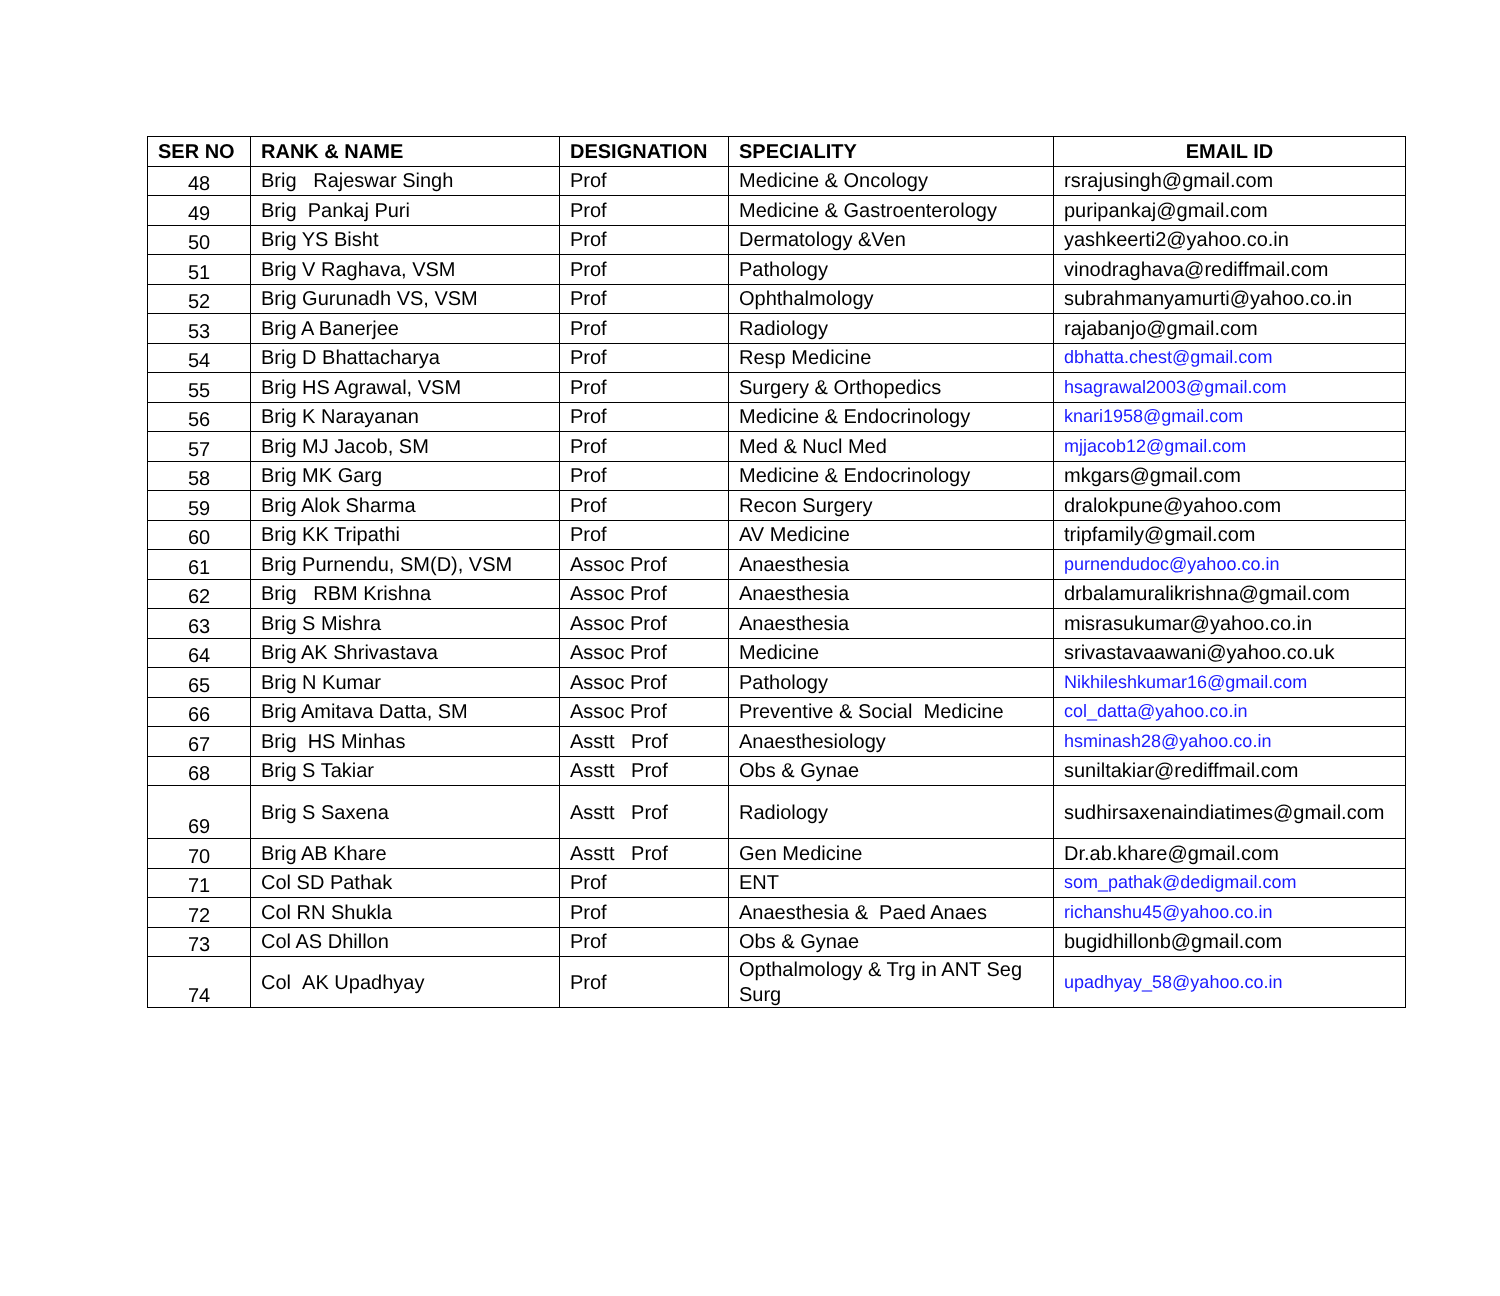| SER NO | RANK & NAME | DESIGNATION | SPECIALITY | EMAIL ID |
| --- | --- | --- | --- | --- |
| 48 | Brig Rajeswar Singh | Prof | Medicine & Oncology | rsrajusingh@gmail.com |
| 49 | Brig Pankaj Puri | Prof | Medicine & Gastroenterology | puripankaj@gmail.com |
| 50 | Brig YS Bisht | Prof | Dermatology &Ven | yashkeerti2@yahoo.co.in |
| 51 | Brig V Raghava, VSM | Prof | Pathology | vinodraghava@rediffmail.com |
| 52 | Brig Gurunadh VS, VSM | Prof | Ophthalmology | subrahmanyamurti@yahoo.co.in |
| 53 | Brig A Banerjee | Prof | Radiology | rajabanjo@gmail.com |
| 54 | Brig D Bhattacharya | Prof | Resp Medicine | dbhatta.chest@gmail.com |
| 55 | Brig HS Agrawal, VSM | Prof | Surgery & Orthopedics | hsagrawal2003@gmail.com |
| 56 | Brig K Narayanan | Prof | Medicine & Endocrinology | knari1958@gmail.com |
| 57 | Brig MJ Jacob, SM | Prof | Med & Nucl Med | mjjacob12@gmail.com |
| 58 | Brig MK Garg | Prof | Medicine & Endocrinology | mkgars@gmail.com |
| 59 | Brig Alok Sharma | Prof | Recon Surgery | dralokpune@yahoo.com |
| 60 | Brig KK Tripathi | Prof | AV Medicine | tripfamily@gmail.com |
| 61 | Brig Purnendu, SM(D), VSM | Assoc Prof | Anaesthesia | purnendudoc@yahoo.co.in |
| 62 | Brig RBM Krishna | Assoc Prof | Anaesthesia | drbalamuralikrishna@gmail.com |
| 63 | Brig S Mishra | Assoc Prof | Anaesthesia | misrasukumar@yahoo.co.in |
| 64 | Brig AK Shrivastava | Assoc Prof | Medicine | srivastavaawani@yahoo.co.uk |
| 65 | Brig N Kumar | Assoc Prof | Pathology | Nikhileshkumar16@gmail.com |
| 66 | Brig Amitava Datta, SM | Assoc Prof | Preventive & Social Medicine | col_datta@yahoo.co.in |
| 67 | Brig HS Minhas | Asstt Prof | Anaesthesiology | hsminash28@yahoo.co.in |
| 68 | Brig S Takiar | Asstt Prof | Obs & Gynae | suniltakiar@rediffmail.com |
| 69 | Brig S Saxena | Asstt Prof | Radiology | sudhirsaxenaindiatimes@gmail.com |
| 70 | Brig AB Khare | Asstt Prof | Gen Medicine | Dr.ab.khare@gmail.com |
| 71 | Col SD Pathak | Prof | ENT | som_pathak@dedigmail.com |
| 72 | Col RN Shukla | Prof | Anaesthesia & Paed Anaes | richanshu45@yahoo.co.in |
| 73 | Col AS Dhillon | Prof | Obs & Gynae | bugidhillonb@gmail.com |
| 74 | Col AK Upadhyay | Prof | Opthalmology & Trg in ANT Seg Surg | upadhyay_58@yahoo.co.in |